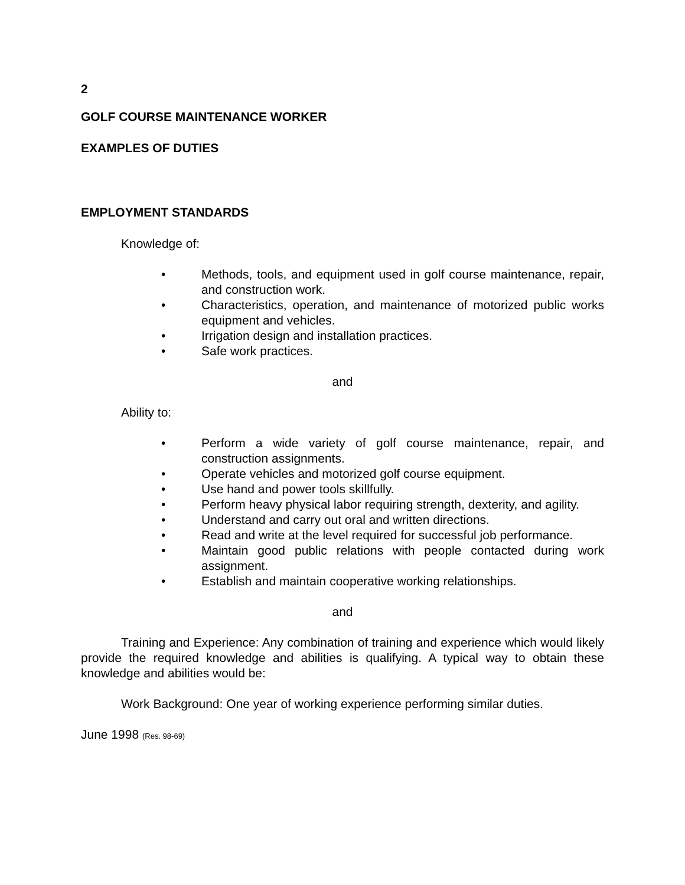2
GOLF COURSE MAINTENANCE WORKER
EXAMPLES OF DUTIES
EMPLOYMENT STANDARDS
Knowledge of:
• Methods, tools, and equipment used in golf course maintenance, repair, and construction work.
• Characteristics, operation, and maintenance of motorized public works equipment and vehicles.
• Irrigation design and installation practices.
• Safe work practices.
and
Ability to:
• Perform a wide variety of golf course maintenance, repair, and construction assignments.
• Operate vehicles and motorized golf course equipment.
• Use hand and power tools skillfully.
• Perform heavy physical labor requiring strength, dexterity, and agility.
• Understand and carry out oral and written directions.
• Read and write at the level required for successful job performance.
• Maintain good public relations with people contacted during work assignment.
• Establish and maintain cooperative working relationships.
and
Training and Experience: Any combination of training and experience which would likely provide the required knowledge and abilities is qualifying. A typical way to obtain these knowledge and abilities would be:
Work Background: One year of working experience performing similar duties.
June 1998 (Res. 98-69)